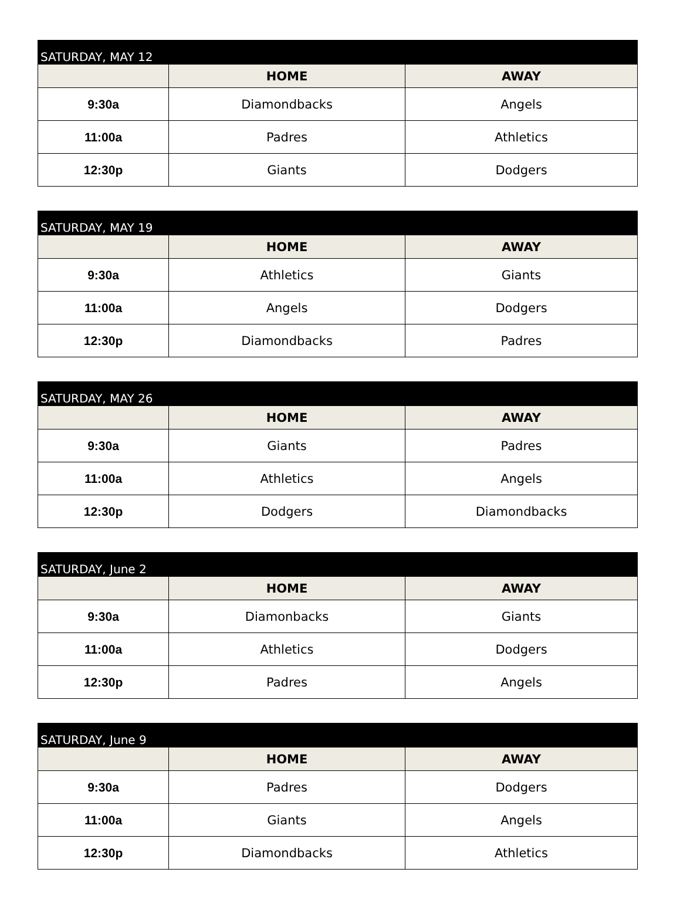| SATURDAY, MAY 12 | | |
| --- | --- | --- |
| | HOME | AWAY |
| 9:30a | Diamondbacks | Angels |
| 11:00a | Padres | Athletics |
| 12:30p | Giants | Dodgers |
| SATURDAY, MAY 19 | | |
| --- | --- | --- |
| | HOME | AWAY |
| 9:30a | Athletics | Giants |
| 11:00a | Angels | Dodgers |
| 12:30p | Diamondbacks | Padres |
| SATURDAY, MAY 26 | | |
| --- | --- | --- |
| | HOME | AWAY |
| 9:30a | Giants | Padres |
| 11:00a | Athletics | Angels |
| 12:30p | Dodgers | Diamondbacks |
| SATURDAY, June 2 | | |
| --- | --- | --- |
| | HOME | AWAY |
| 9:30a | Diamonbacks | Giants |
| 11:00a | Athletics | Dodgers |
| 12:30p | Padres | Angels |
| SATURDAY, June 9 | | |
| --- | --- | --- |
| | HOME | AWAY |
| 9:30a | Padres | Dodgers |
| 11:00a | Giants | Angels |
| 12:30p | Diamondbacks | Athletics |